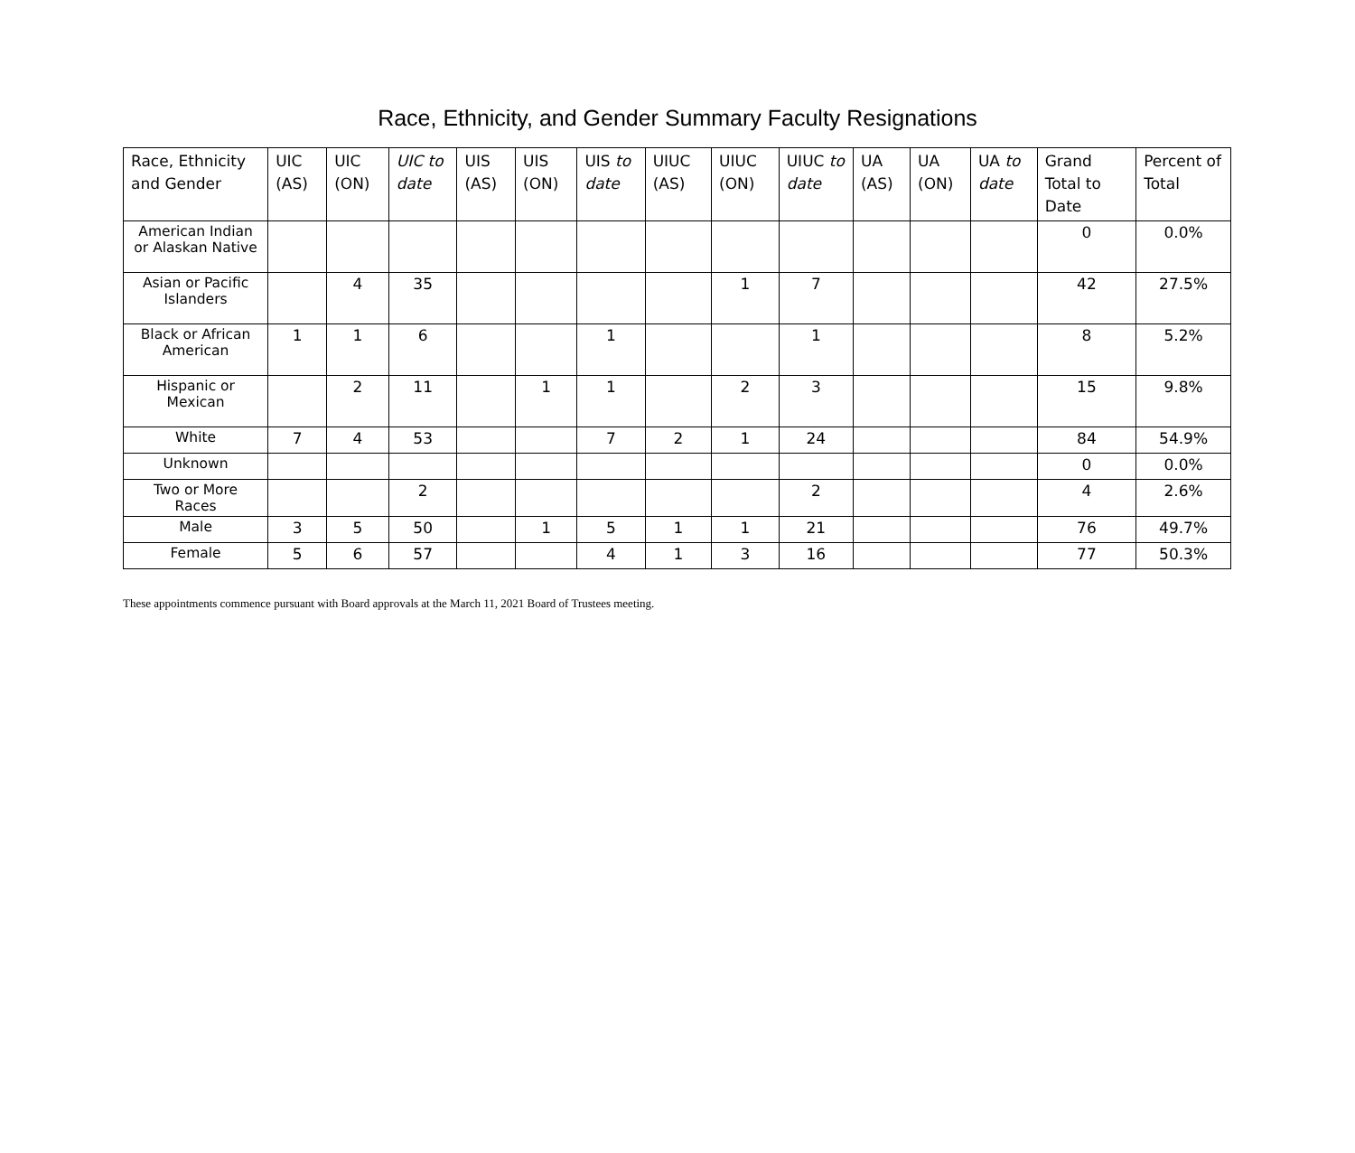Race, Ethnicity, and Gender Summary Faculty Resignations
| Race, Ethnicity and Gender | UIC (AS) | UIC (ON) | UIC to date | UIS (AS) | UIS (ON) | UIS to date | UIUC (AS) | UIUC (ON) | UIUC to date | UA (AS) | UA (ON) | UA to date | Grand Total to Date | Percent of Total |
| --- | --- | --- | --- | --- | --- | --- | --- | --- | --- | --- | --- | --- | --- | --- |
| American Indian or Alaskan Native | | | | | | | | | | | | | 0 | 0.0% |
| Asian or Pacific Islanders | | 4 | 35 | | | | | 1 | 7 | | | | 42 | 27.5% |
| Black or African American | 1 | 1 | 6 | | | 1 | | | 1 | | | | 8 | 5.2% |
| Hispanic or Mexican | | 2 | 11 | | 1 | 1 | | 2 | 3 | | | | 15 | 9.8% |
| White | 7 | 4 | 53 | | | 7 | 2 | 1 | 24 | | | | 84 | 54.9% |
| Unknown | | | | | | | | | | | | | 0 | 0.0% |
| Two or More Races | | | 2 | | | | | | 2 | | | | 4 | 2.6% |
| Male | 3 | 5 | 50 | | 1 | 5 | 1 | 1 | 21 | | | | 76 | 49.7% |
| Female | 5 | 6 | 57 | | | 4 | 1 | 3 | 16 | | | | 77 | 50.3% |
These appointments commence pursuant with Board approvals at the March 11, 2021 Board of Trustees meeting.